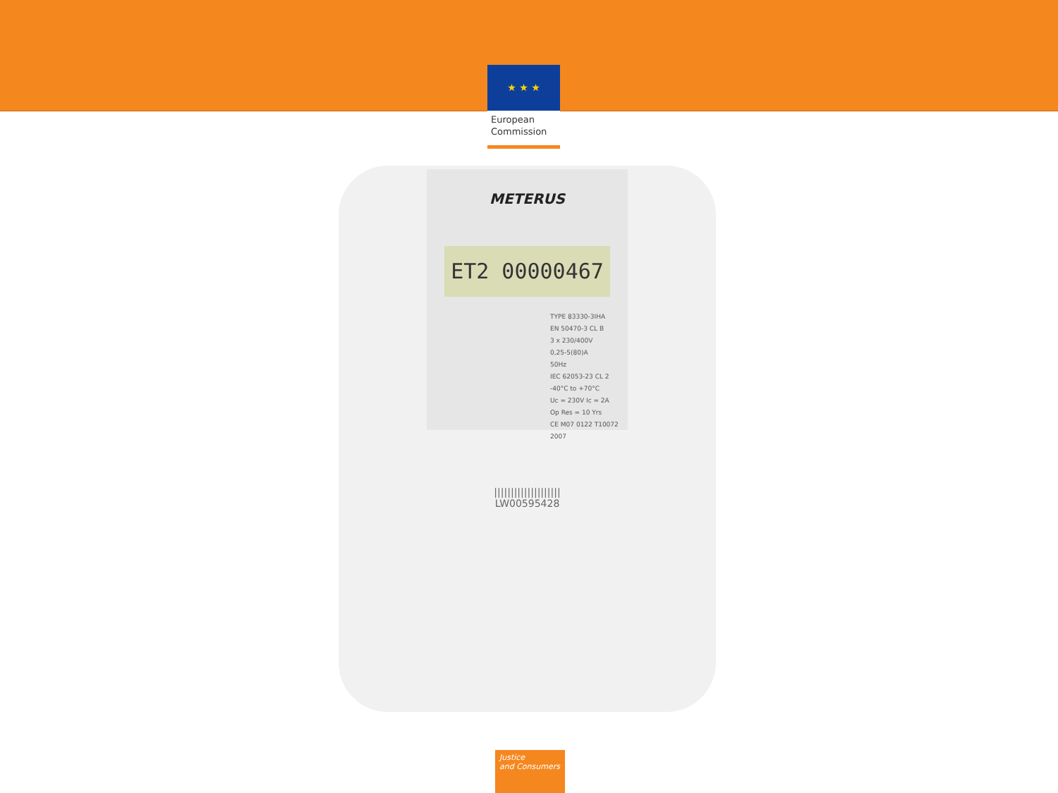★ ★ ★
European Commission
METERUS
ET2 00000467
TYPE 83330-3IHA
EN 50470-3 CL B
3 x 230/400V
0,25-5(80)A
50Hz
IEC 62053-23 CL 2
-40°C to +70°C
Uc = 230V Ic = 2A
Op Res = 10 Yrs
CE M07 0122 T10072 2007
||||||||||||||||||||
LW00595428
Justice
and Consumers